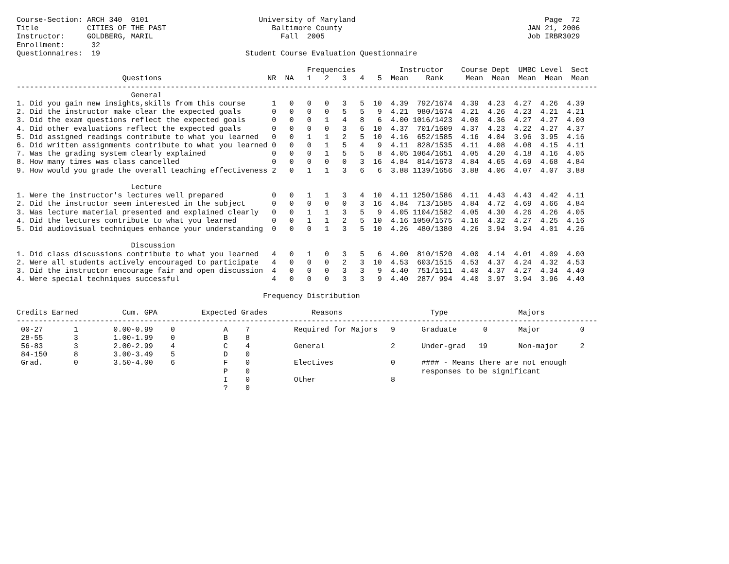Course-Section: ARCH 340  0101                         University of Maryland                                           Page  72
Title           CITIES OF THE PAST                        Baltimore County                                          JAN 21, 2006
Instructor:     GOLDBERG, MARIL                             Fall  2005                                              Job IRBR3029
Enrollment:      32
Questionnaires:  19                                 Student Course Evaluation Questionnaire

                                                                  Frequencies          Instructor    Course Dept  UMBC Level  Sect
                        Questions                        NR  NA   1   2   3   4   5  Mean    Rank     Mean  Mean  Mean  Mean  Mean
------------------------------------------------------------------------------------------------------------------------------------
                          General
1. Did you gain new insights,skills from this course      1   0   0   0   3   5  10  4.39  792/1674  4.39  4.23  4.27  4.26  4.39
2. Did the instructor make clear the expected goals       0   0   0   0   5   5   9  4.21  980/1674  4.21  4.26  4.23  4.21  4.21
3. Did the exam questions reflect the expected goals      0   0   0   1   4   8   6  4.00 1016/1423  4.00  4.36  4.27  4.27  4.00
4. Did other evaluations reflect the expected goals       0   0   0   0   3   6  10  4.37  701/1609  4.37  4.23  4.22  4.27  4.37
5. Did assigned readings contribute to what you learned   0   0   1   1   2   5  10  4.16  652/1585  4.16  4.04  3.96  3.95  4.16
6. Did written assignments contribute to what you learned 0   0   0   1   5   4   9  4.11  828/1535  4.11  4.08  4.08  4.15  4.11
7. Was the grading system clearly explained               0   0   0   1   5   5   8  4.05 1064/1651  4.05  4.20  4.18  4.16  4.05
8. How many times was class cancelled                     0   0   0   0   0   3  16  4.84  814/1673  4.84  4.65  4.69  4.68  4.84
9. How would you grade the overall teaching effectiveness 2   0   1   1   3   6   6  3.88 1139/1656  3.88  4.06  4.07  4.07  3.88

                          Lecture
1. Were the instructor's lectures well prepared           0   0   1   1   3   4  10  4.11 1250/1586  4.11  4.43  4.43  4.42  4.11
2. Did the instructor seem interested in the subject      0   0   0   0   0   3  16  4.84  713/1585  4.84  4.72  4.69  4.66  4.84
3. Was lecture material presented and explained clearly   0   0   1   1   3   5   9  4.05 1104/1582  4.05  4.30  4.26  4.26  4.05
4. Did the lectures contribute to what you learned        0   0   1   1   2   5  10  4.16 1050/1575  4.16  4.32  4.27  4.25  4.16
5. Did audiovisual techniques enhance your understanding  0   0   0   1   3   5  10  4.26  480/1380  4.26  3.94  3.94  4.01  4.26

                          Discussion
1. Did class discussions contribute to what you learned   4   0   1   0   3   5   6  4.00  810/1520  4.00  4.14  4.01  4.09  4.00
2. Were all students actively encouraged to participate   4   0   0   0   2   3  10  4.53  603/1515  4.53  4.37  4.24  4.32  4.53
3. Did the instructor encourage fair and open discussion  4   0   0   0   3   3   9  4.40  751/1511  4.40  4.37  4.27  4.34  4.40
4. Were special techniques successful                     4   0   0   0   3   3   9  4.40  287/ 994  4.40  3.97  3.94  3.96  4.40

                                                        Frequency Distribution

Credits Earned          Cum. GPA          Expected Grades          Reasons                    Type                Majors
------------------------------------------------------------------------------------------------------------------------------------
 00-27       1        0.00-0.99    0           A    7          Required for Majors   9      Graduate      0       Major         0
 28-55       3        1.00-1.99    0           B    8
 56-83       3        2.00-2.99    4           C    4          General               2      Under-grad   19       Non-major     2
 84-150      8        3.00-3.49    5           D    0
 Grad.       0        3.50-4.00    6           F    0          Electives             0      #### - Means there are not enough
                                               P    0                                       responses to be significant
                                               I    0          Other                 8
                                               ?    0